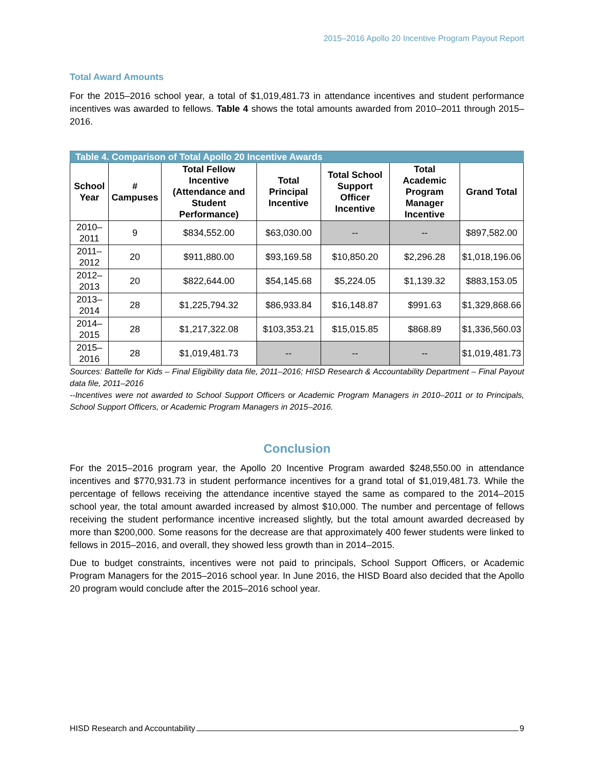2015–2016 Apollo 20 Incentive Program Payout Report
Total Award Amounts
For the 2015–2016 school year, a total of $1,019,481.73 in attendance incentives and student performance incentives was awarded to fellows. Table 4 shows the total amounts awarded from 2010–2011 through 2015–2016.
| Table 4. Comparison of Total Apollo 20 Incentive Awards | | | | | | |
| --- | --- | --- | --- | --- | --- | --- |
| School Year | # Campuses | Total Fellow Incentive (Attendance and Student Performance) | Total Principal Incentive | Total School Support Officer Incentive | Total Academic Program Manager Incentive | Grand Total |
| 2010–2011 | 9 | $834,552.00 | $63,030.00 | -- | -- | $897,582.00 |
| 2011–2012 | 20 | $911,880.00 | $93,169.58 | $10,850.20 | $2,296.28 | $1,018,196.06 |
| 2012–2013 | 20 | $822,644.00 | $54,145.68 | $5,224.05 | $1,139.32 | $883,153.05 |
| 2013–2014 | 28 | $1,225,794.32 | $86,933.84 | $16,148.87 | $991.63 | $1,329,868.66 |
| 2014–2015 | 28 | $1,217,322.08 | $103,353.21 | $15,015.85 | $868.89 | $1,336,560.03 |
| 2015–2016 | 28 | $1,019,481.73 | -- | -- | -- | $1,019,481.73 |
Sources: Battelle for Kids – Final Eligibility data file, 2011–2016; HISD Research & Accountability Department – Final Payout data file, 2011–2016
--Incentives were not awarded to School Support Officers or Academic Program Managers in 2010–2011 or to Principals, School Support Officers, or Academic Program Managers in 2015–2016.
Conclusion
For the 2015–2016 program year, the Apollo 20 Incentive Program awarded $248,550.00 in attendance incentives and $770,931.73 in student performance incentives for a grand total of $1,019,481.73. While the percentage of fellows receiving the attendance incentive stayed the same as compared to the 2014–2015 school year, the total amount awarded increased by almost $10,000. The number and percentage of fellows receiving the student performance incentive increased slightly, but the total amount awarded decreased by more than $200,000. Some reasons for the decrease are that approximately 400 fewer students were linked to fellows in 2015–2016, and overall, they showed less growth than in 2014–2015.
Due to budget constraints, incentives were not paid to principals, School Support Officers, or Academic Program Managers for the 2015–2016 school year. In June 2016, the HISD Board also decided that the Apollo 20 program would conclude after the 2015–2016 school year.
HISD Research and Accountability 9